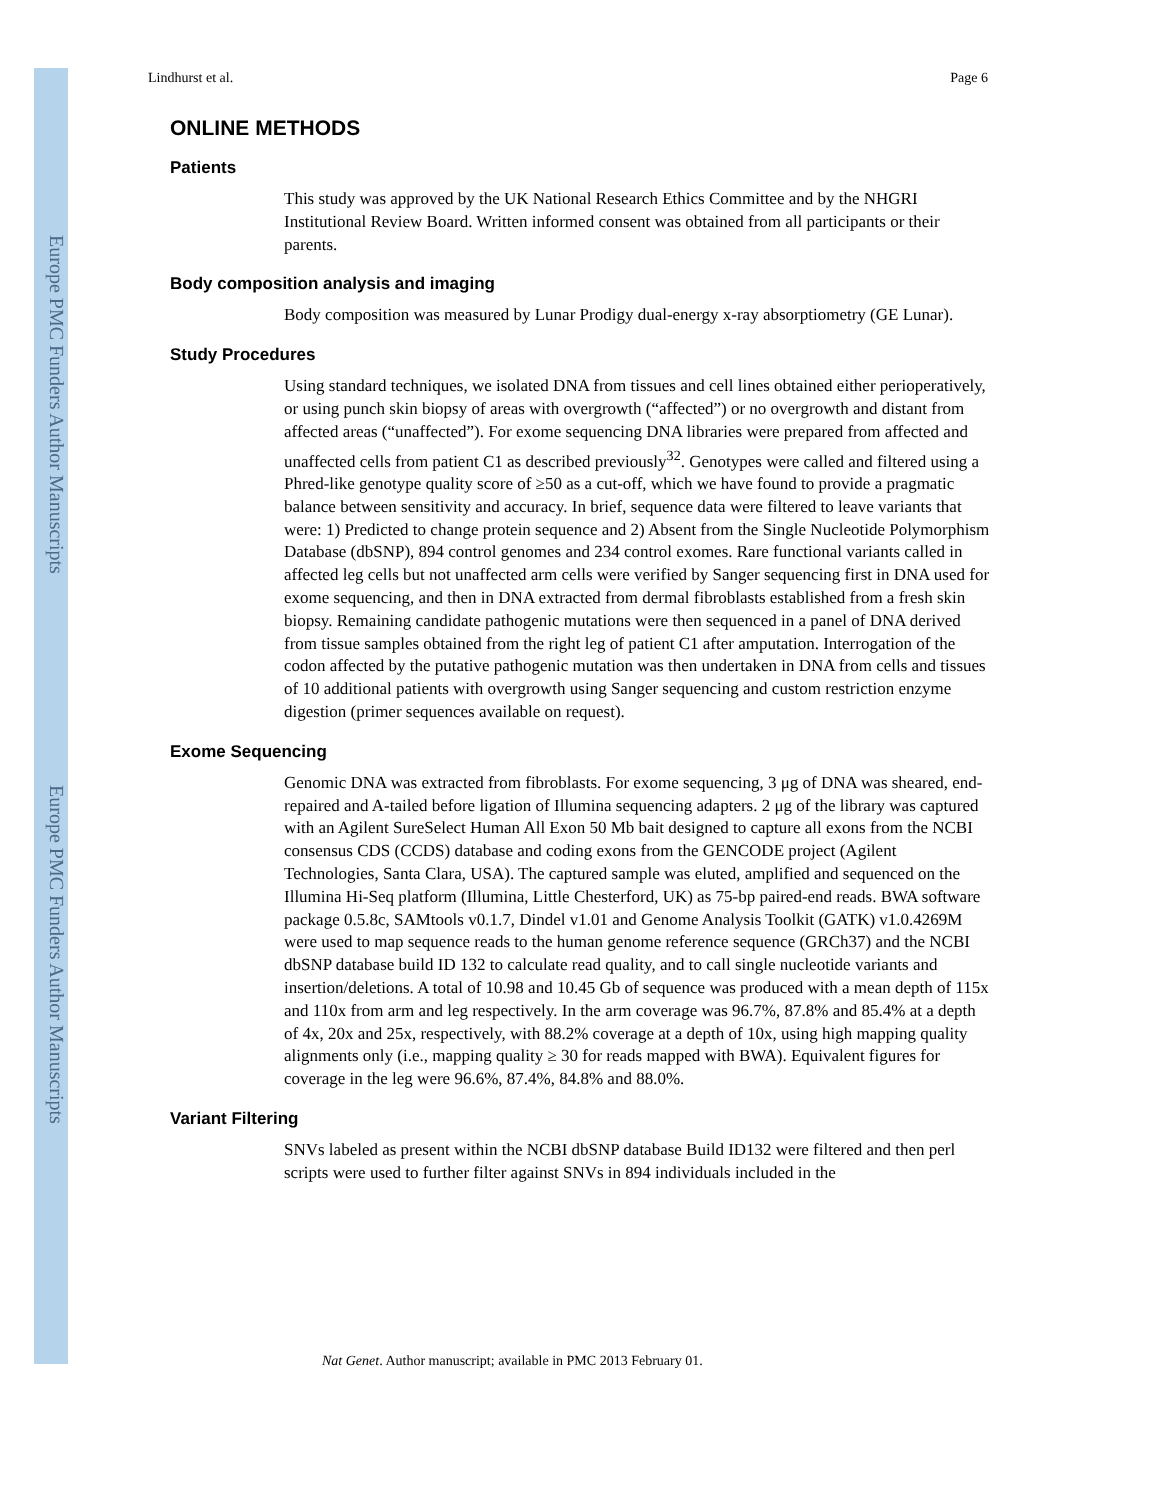Europe PMC Funders Author Manuscripts
Europe PMC Funders Author Manuscripts
Lindhurst et al. Page 6
ONLINE METHODS
Patients
This study was approved by the UK National Research Ethics Committee and by the NHGRI Institutional Review Board. Written informed consent was obtained from all participants or their parents.
Body composition analysis and imaging
Body composition was measured by Lunar Prodigy dual-energy x-ray absorptiometry (GE Lunar).
Study Procedures
Using standard techniques, we isolated DNA from tissues and cell lines obtained either perioperatively, or using punch skin biopsy of areas with overgrowth (“affected”) or no overgrowth and distant from affected areas (“unaffected”). For exome sequencing DNA libraries were prepared from affected and unaffected cells from patient C1 as described previously<sup>32</sup>. Genotypes were called and filtered using a Phred-like genotype quality score of ≥50 as a cut-off, which we have found to provide a pragmatic balance between sensitivity and accuracy. In brief, sequence data were filtered to leave variants that were: 1) Predicted to change protein sequence and 2) Absent from the Single Nucleotide Polymorphism Database (dbSNP), 894 control genomes and 234 control exomes. Rare functional variants called in affected leg cells but not unaffected arm cells were verified by Sanger sequencing first in DNA used for exome sequencing, and then in DNA extracted from dermal fibroblasts established from a fresh skin biopsy. Remaining candidate pathogenic mutations were then sequenced in a panel of DNA derived from tissue samples obtained from the right leg of patient C1 after amputation. Interrogation of the codon affected by the putative pathogenic mutation was then undertaken in DNA from cells and tissues of 10 additional patients with overgrowth using Sanger sequencing and custom restriction enzyme digestion (primer sequences available on request).
Exome Sequencing
Genomic DNA was extracted from fibroblasts. For exome sequencing, 3 μg of DNA was sheared, end-repaired and A-tailed before ligation of Illumina sequencing adapters. 2 μg of the library was captured with an Agilent SureSelect Human All Exon 50 Mb bait designed to capture all exons from the NCBI consensus CDS (CCDS) database and coding exons from the GENCODE project (Agilent Technologies, Santa Clara, USA). The captured sample was eluted, amplified and sequenced on the Illumina Hi-Seq platform (Illumina, Little Chesterford, UK) as 75-bp paired-end reads. BWA software package 0.5.8c, SAMtools v0.1.7, Dindel v1.01 and Genome Analysis Toolkit (GATK) v1.0.4269M were used to map sequence reads to the human genome reference sequence (GRCh37) and the NCBI dbSNP database build ID 132 to calculate read quality, and to call single nucleotide variants and insertion/deletions. A total of 10.98 and 10.45 Gb of sequence was produced with a mean depth of 115x and 110x from arm and leg respectively. In the arm coverage was 96.7%, 87.8% and 85.4% at a depth of 4x, 20x and 25x, respectively, with 88.2% coverage at a depth of 10x, using high mapping quality alignments only (i.e., mapping quality ≥ 30 for reads mapped with BWA). Equivalent figures for coverage in the leg were 96.6%, 87.4%, 84.8% and 88.0%.
Variant Filtering
SNVs labeled as present within the NCBI dbSNP database Build ID132 were filtered and then perl scripts were used to further filter against SNVs in 894 individuals included in the
Nat Genet. Author manuscript; available in PMC 2013 February 01.